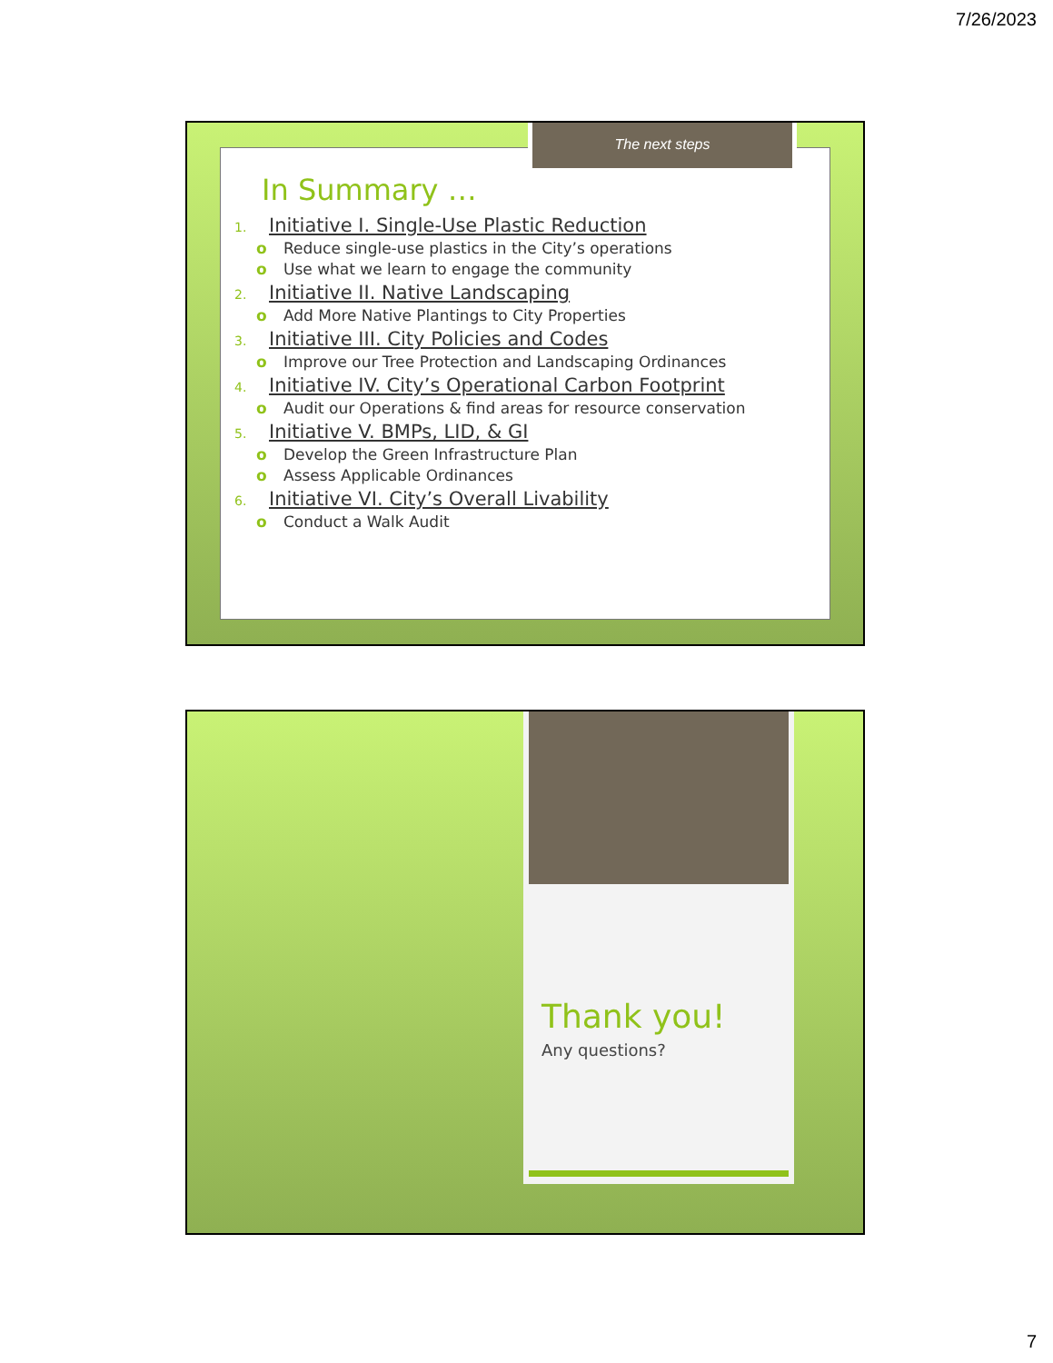7/26/2023
The next steps
In Summary …
1. Initiative I. Single-Use Plastic Reduction
o Reduce single-use plastics in the City’s operations
o Use what we learn to engage the community
2. Initiative II. Native Landscaping
o Add More Native Plantings to City Properties
3. Initiative III. City Policies and Codes
o Improve our Tree Protection and Landscaping Ordinances
4. Initiative IV. City’s Operational Carbon Footprint
o Audit our Operations & find areas for resource conservation
5. Initiative V. BMPs, LID, & GI
o Develop the Green Infrastructure Plan
o Assess Applicable Ordinances
6. Initiative VI. City’s Overall Livability
o Conduct a Walk Audit
Thank you!
Any questions?
7